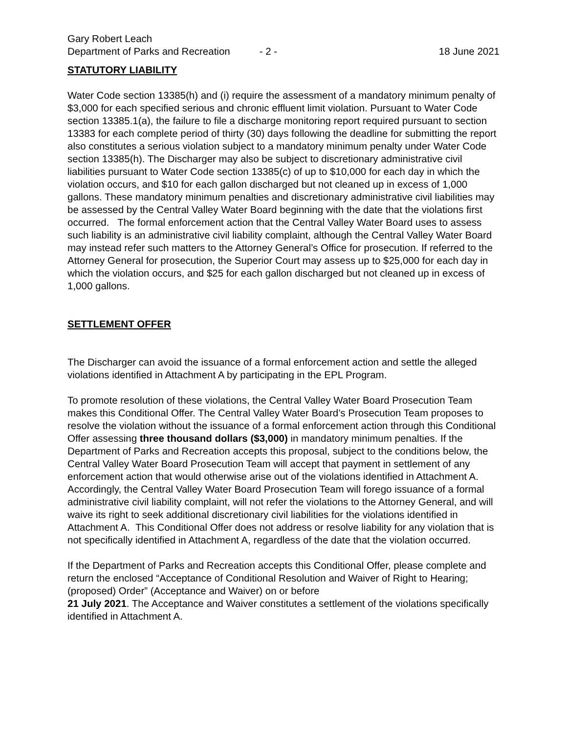Gary Robert Leach
Department of Parks and Recreation - 2 - 18 June 2021
STATUTORY LIABILITY
Water Code section 13385(h) and (i) require the assessment of a mandatory minimum penalty of $3,000 for each specified serious and chronic effluent limit violation. Pursuant to Water Code section 13385.1(a), the failure to file a discharge monitoring report required pursuant to section 13383 for each complete period of thirty (30) days following the deadline for submitting the report also constitutes a serious violation subject to a mandatory minimum penalty under Water Code section 13385(h). The Discharger may also be subject to discretionary administrative civil liabilities pursuant to Water Code section 13385(c) of up to $10,000 for each day in which the violation occurs, and $10 for each gallon discharged but not cleaned up in excess of 1,000 gallons. These mandatory minimum penalties and discretionary administrative civil liabilities may be assessed by the Central Valley Water Board beginning with the date that the violations first occurred. The formal enforcement action that the Central Valley Water Board uses to assess such liability is an administrative civil liability complaint, although the Central Valley Water Board may instead refer such matters to the Attorney General’s Office for prosecution. If referred to the Attorney General for prosecution, the Superior Court may assess up to $25,000 for each day in which the violation occurs, and $25 for each gallon discharged but not cleaned up in excess of 1,000 gallons.
SETTLEMENT OFFER
The Discharger can avoid the issuance of a formal enforcement action and settle the alleged violations identified in Attachment A by participating in the EPL Program.
To promote resolution of these violations, the Central Valley Water Board Prosecution Team makes this Conditional Offer. The Central Valley Water Board’s Prosecution Team proposes to resolve the violation without the issuance of a formal enforcement action through this Conditional Offer assessing three thousand dollars ($3,000) in mandatory minimum penalties. If the Department of Parks and Recreation accepts this proposal, subject to the conditions below, the Central Valley Water Board Prosecution Team will accept that payment in settlement of any enforcement action that would otherwise arise out of the violations identified in Attachment A. Accordingly, the Central Valley Water Board Prosecution Team will forego issuance of a formal administrative civil liability complaint, will not refer the violations to the Attorney General, and will waive its right to seek additional discretionary civil liabilities for the violations identified in Attachment A. This Conditional Offer does not address or resolve liability for any violation that is not specifically identified in Attachment A, regardless of the date that the violation occurred.
If the Department of Parks and Recreation accepts this Conditional Offer, please complete and return the enclosed “Acceptance of Conditional Resolution and Waiver of Right to Hearing; (proposed) Order” (Acceptance and Waiver) on or before
21 July 2021. The Acceptance and Waiver constitutes a settlement of the violations specifically identified in Attachment A.